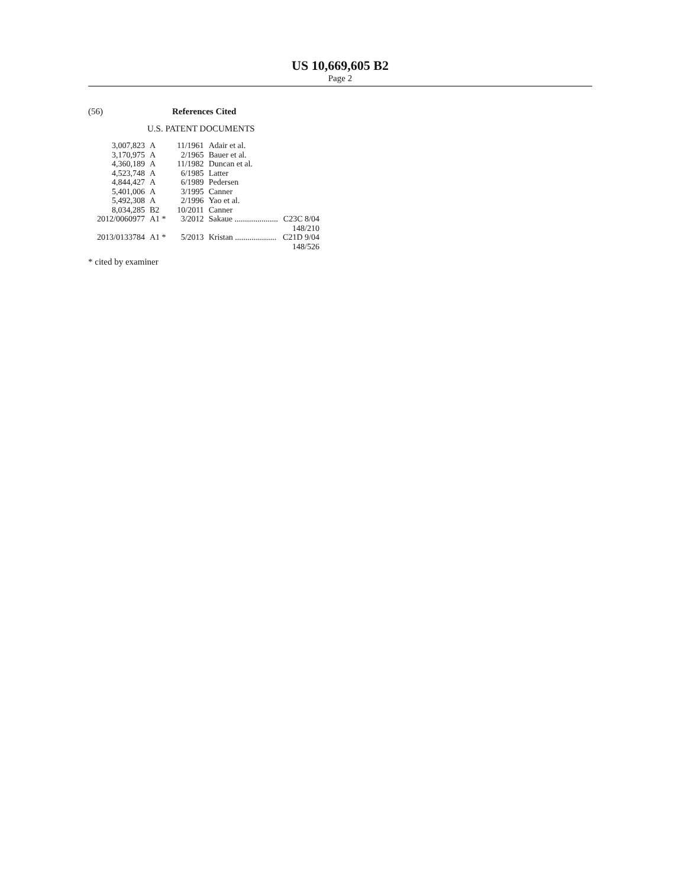US 10,669,605 B2
Page 2
(56) References Cited
U.S. PATENT DOCUMENTS
| 3,007,823 | A | 11/1961 | Adair et al. | |
| 3,170,975 | A | 2/1965 | Bauer et al. | |
| 4,360,189 | A | 11/1982 | Duncan et al. | |
| 4,523,748 | A | 6/1985 | Latter | |
| 4,844,427 | A | 6/1989 | Pedersen | |
| 5,401,006 | A | 3/1995 | Canner | |
| 5,492,308 | A | 2/1996 | Yao et al. | |
| 8,034,285 | B2 | 10/2011 | Canner | |
| 2012/0060977 | A1 * | 3/2012 | Sakaue ..................... | C23C 8/04 148/210 |
| 2013/0133784 | A1 * | 5/2013 | Kristan .................... | C21D 9/04 148/526 |
* cited by examiner